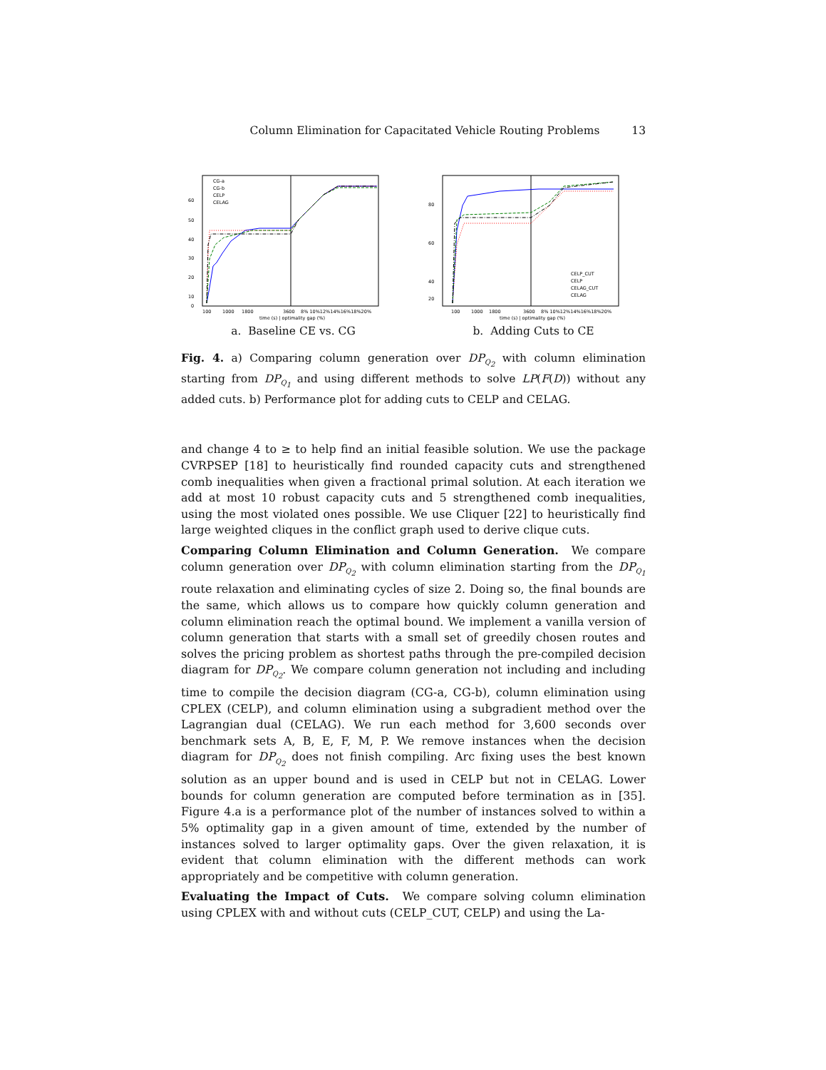Column Elimination for Capacitated Vehicle Routing Problems 13
CG-a
CG-b
CELP
CELAG
60
50
40
30
20
10
0
100
1000
1800
3600
8% 10%12%14%16%18%20%
time (s) | optimality gap (%)
a. Baseline CE vs. CG
CELP_CUT
CELP
CELAG_CUT
CELAG
80
60
40
20
100
1000
1800
3600
8% 10%12%14%16%18%20%
time (s) | optimality gap (%)
b. Adding Cuts to CE
Fig. 4. a) Comparing column generation over DP<sub>Q<sub>2</sub></sub> with column elimination starting from DP<sub>Q<sub>1</sub></sub> and using different methods to solve LP(F(D)) without any added cuts. b) Performance plot for adding cuts to CELP and CELAG.
and change 4 to ≥ to help find an initial feasible solution. We use the package CVRPSEP [18] to heuristically find rounded capacity cuts and strengthened comb inequalities when given a fractional primal solution. At each iteration we add at most 10 robust capacity cuts and 5 strengthened comb inequalities, using the most violated ones possible. We use Cliquer [22] to heuristically find large weighted cliques in the conflict graph used to derive clique cuts.
Comparing Column Elimination and Column Generation. We compare column generation over DP<sub>Q<sub>2</sub></sub> with column elimination starting from the DP<sub>Q<sub>1</sub></sub> route relaxation and eliminating cycles of size 2. Doing so, the final bounds are the same, which allows us to compare how quickly column generation and column elimination reach the optimal bound. We implement a vanilla version of column generation that starts with a small set of greedily chosen routes and solves the pricing problem as shortest paths through the pre-compiled decision diagram for DP<sub>Q<sub>2</sub></sub>. We compare column generation not including and including time to compile the decision diagram (CG-a, CG-b), column elimination using CPLEX (CELP), and column elimination using a subgradient method over the Lagrangian dual (CELAG). We run each method for 3,600 seconds over benchmark sets A, B, E, F, M, P. We remove instances when the decision diagram for DP<sub>Q<sub>2</sub></sub> does not finish compiling. Arc fixing uses the best known solution as an upper bound and is used in CELP but not in CELAG. Lower bounds for column generation are computed before termination as in [35]. Figure 4.a is a performance plot of the number of instances solved to within a 5% optimality gap in a given amount of time, extended by the number of instances solved to larger optimality gaps. Over the given relaxation, it is evident that column elimination with the different methods can work appropriately and be competitive with column generation.
Evaluating the Impact of Cuts. We compare solving column elimination using CPLEX with and without cuts (CELP_CUT, CELP) and using the La-